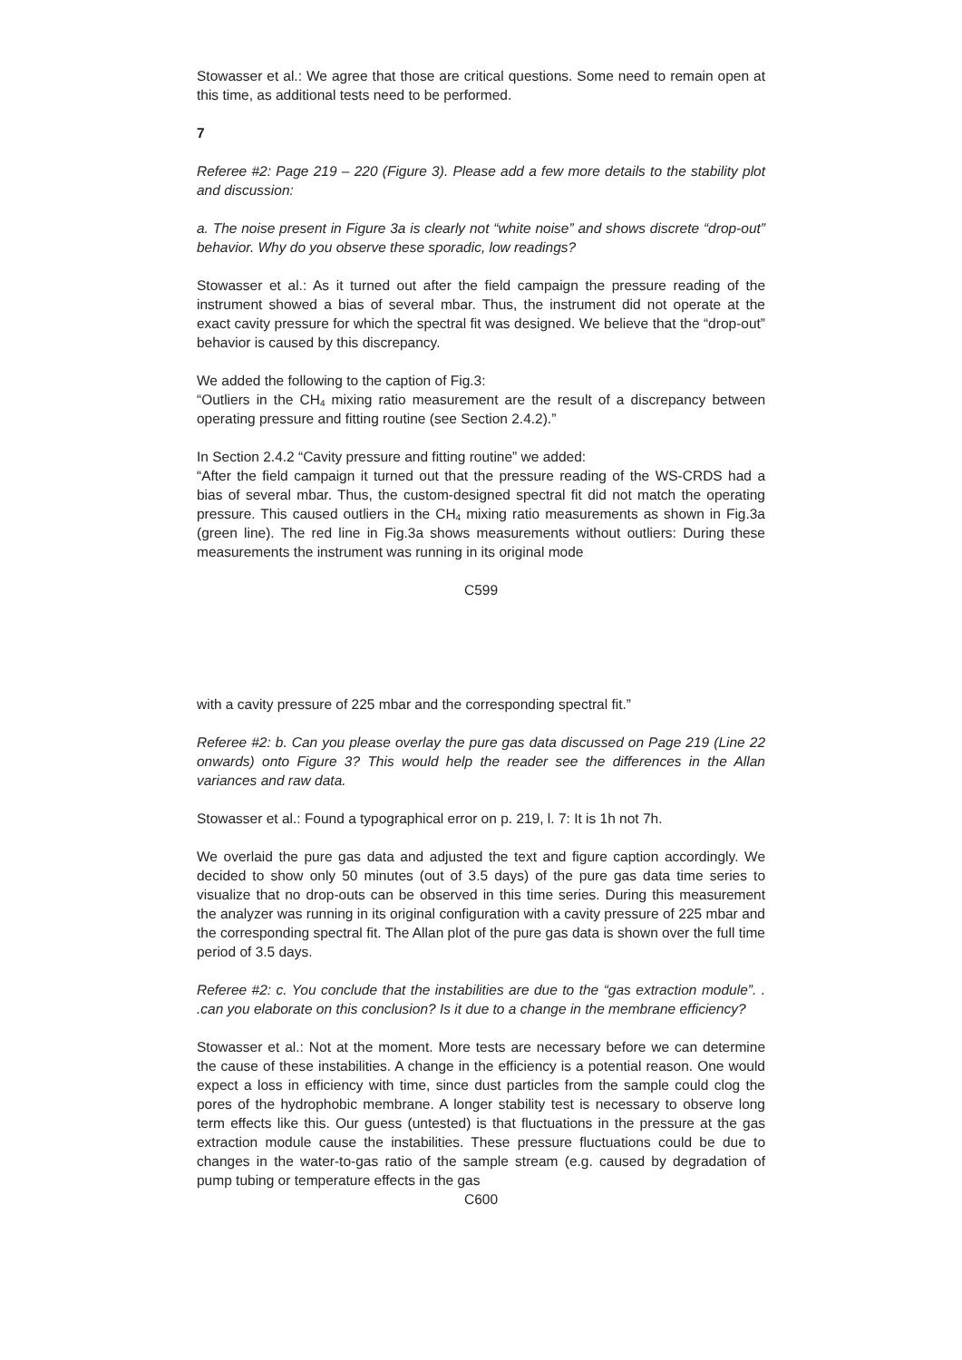Stowasser et al.: We agree that those are critical questions. Some need to remain open at this time, as additional tests need to be performed.
7
Referee #2: Page 219 – 220 (Figure 3). Please add a few more details to the stability plot and discussion:
a. The noise present in Figure 3a is clearly not “white noise” and shows discrete “drop-out” behavior. Why do you observe these sporadic, low readings?
Stowasser et al.: As it turned out after the field campaign the pressure reading of the instrument showed a bias of several mbar. Thus, the instrument did not operate at the exact cavity pressure for which the spectral fit was designed. We believe that the “drop-out” behavior is caused by this discrepancy.
We added the following to the caption of Fig.3:
“Outliers in the CH<sub>4</sub> mixing ratio measurement are the result of a discrepancy between operating pressure and fitting routine (see Section 2.4.2).”
In Section 2.4.2 “Cavity pressure and fitting routine” we added:
“After the field campaign it turned out that the pressure reading of the WS-CRDS had a bias of several mbar. Thus, the custom-designed spectral fit did not match the operating pressure. This caused outliers in the CH<sub>4</sub> mixing ratio measurements as shown in Fig.3a (green line). The red line in Fig.3a shows measurements without outliers: During these measurements the instrument was running in its original mode
C599
with a cavity pressure of 225 mbar and the corresponding spectral fit.”
Referee #2: b. Can you please overlay the pure gas data discussed on Page 219 (Line 22 onwards) onto Figure 3? This would help the reader see the differences in the Allan variances and raw data.
Stowasser et al.: Found a typographical error on p. 219, l. 7: It is 1h not 7h.
We overlaid the pure gas data and adjusted the text and figure caption accordingly. We decided to show only 50 minutes (out of 3.5 days) of the pure gas data time series to visualize that no drop-outs can be observed in this time series. During this measurement the analyzer was running in its original configuration with a cavity pressure of 225 mbar and the corresponding spectral fit. The Allan plot of the pure gas data is shown over the full time period of 3.5 days.
Referee #2: c. You conclude that the instabilities are due to the “gas extraction module”. . .can you elaborate on this conclusion? Is it due to a change in the membrane efficiency?
Stowasser et al.: Not at the moment. More tests are necessary before we can determine the cause of these instabilities. A change in the efficiency is a potential reason. One would expect a loss in efficiency with time, since dust particles from the sample could clog the pores of the hydrophobic membrane. A longer stability test is necessary to observe long term effects like this. Our guess (untested) is that fluctuations in the pressure at the gas extraction module cause the instabilities. These pressure fluctuations could be due to changes in the water-to-gas ratio of the sample stream (e.g. caused by degradation of pump tubing or temperature effects in the gas
C600